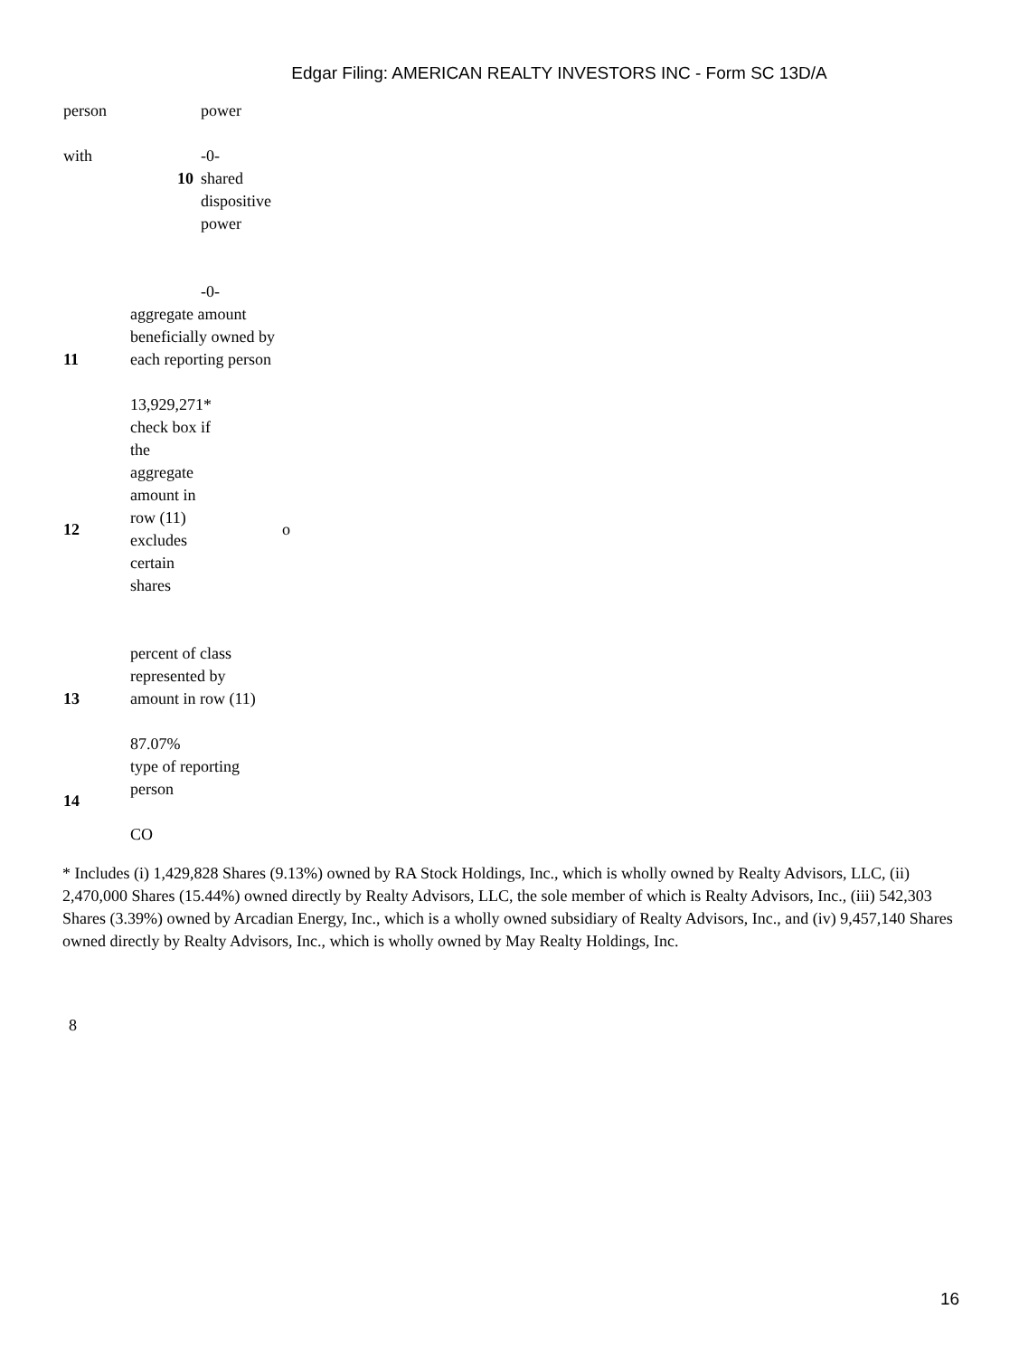Edgar Filing: AMERICAN REALTY INVESTORS INC - Form SC 13D/A
| person | | power |
| with | | -0- |
| | 10 | shared dispositive power -0- |
| 11 | aggregate amount beneficially owned by each reporting person 13,929,271* | |
| 12 | check box if the aggregate amount in row (11) excludes certain shares | o |
| 13 | percent of class represented by amount in row (11) 87.07% | |
| 14 | type of reporting person CO | |
* Includes (i) 1,429,828 Shares (9.13%) owned by RA Stock Holdings, Inc., which is wholly owned by Realty Advisors, LLC, (ii) 2,470,000 Shares (15.44%) owned directly by Realty Advisors, LLC, the sole member of which is Realty Advisors, Inc., (iii) 542,303 Shares (3.39%) owned by Arcadian Energy, Inc., which is a wholly owned subsidiary of Realty Advisors, Inc., and (iv) 9,457,140 Shares owned directly by Realty Advisors, Inc., which is wholly owned by May Realty Holdings, Inc.
8
16